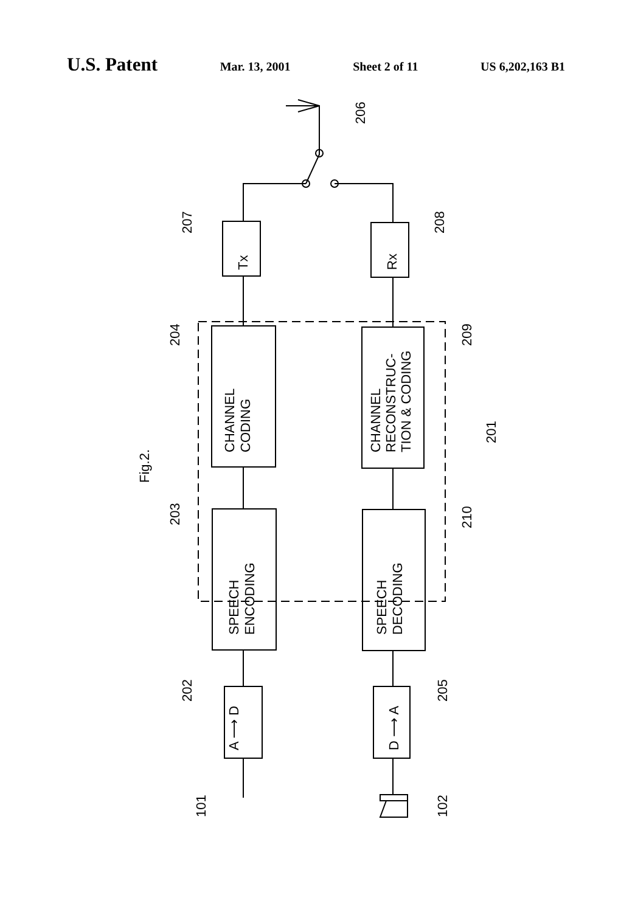U.S. Patent
Mar. 13, 2001 Sheet 2 of 11 US 6,202,163 B1
Fig.2.
A ⟶ D
D ⟶ A
Tx
Rx
SPEECH
ENCODING
SPEECH
DECODING
CHANNEL
CODING
CHANNEL
RECONSTRUC-
TION & CODING
101
102
202
205
203
210
204
209
201
207
208
206